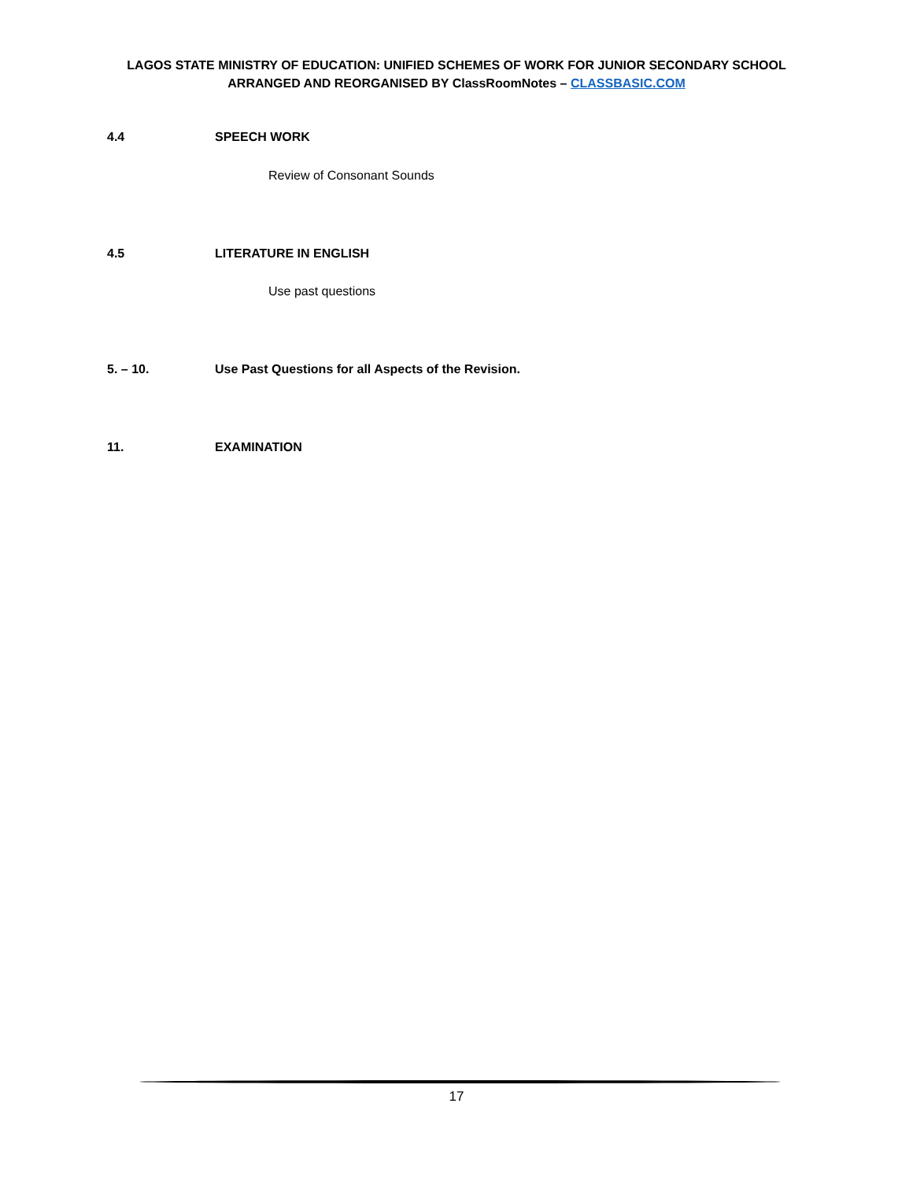LAGOS STATE MINISTRY OF EDUCATION: UNIFIED SCHEMES OF WORK FOR JUNIOR SECONDARY SCHOOL
ARRANGED AND REORGANISED BY ClassRoomNotes – CLASSBASIC.COM
4.4 SPEECH WORK
Review of Consonant Sounds
4.5 LITERATURE IN ENGLISH
Use past questions
5. – 10. Use Past Questions for all Aspects of the Revision.
11. EXAMINATION
17